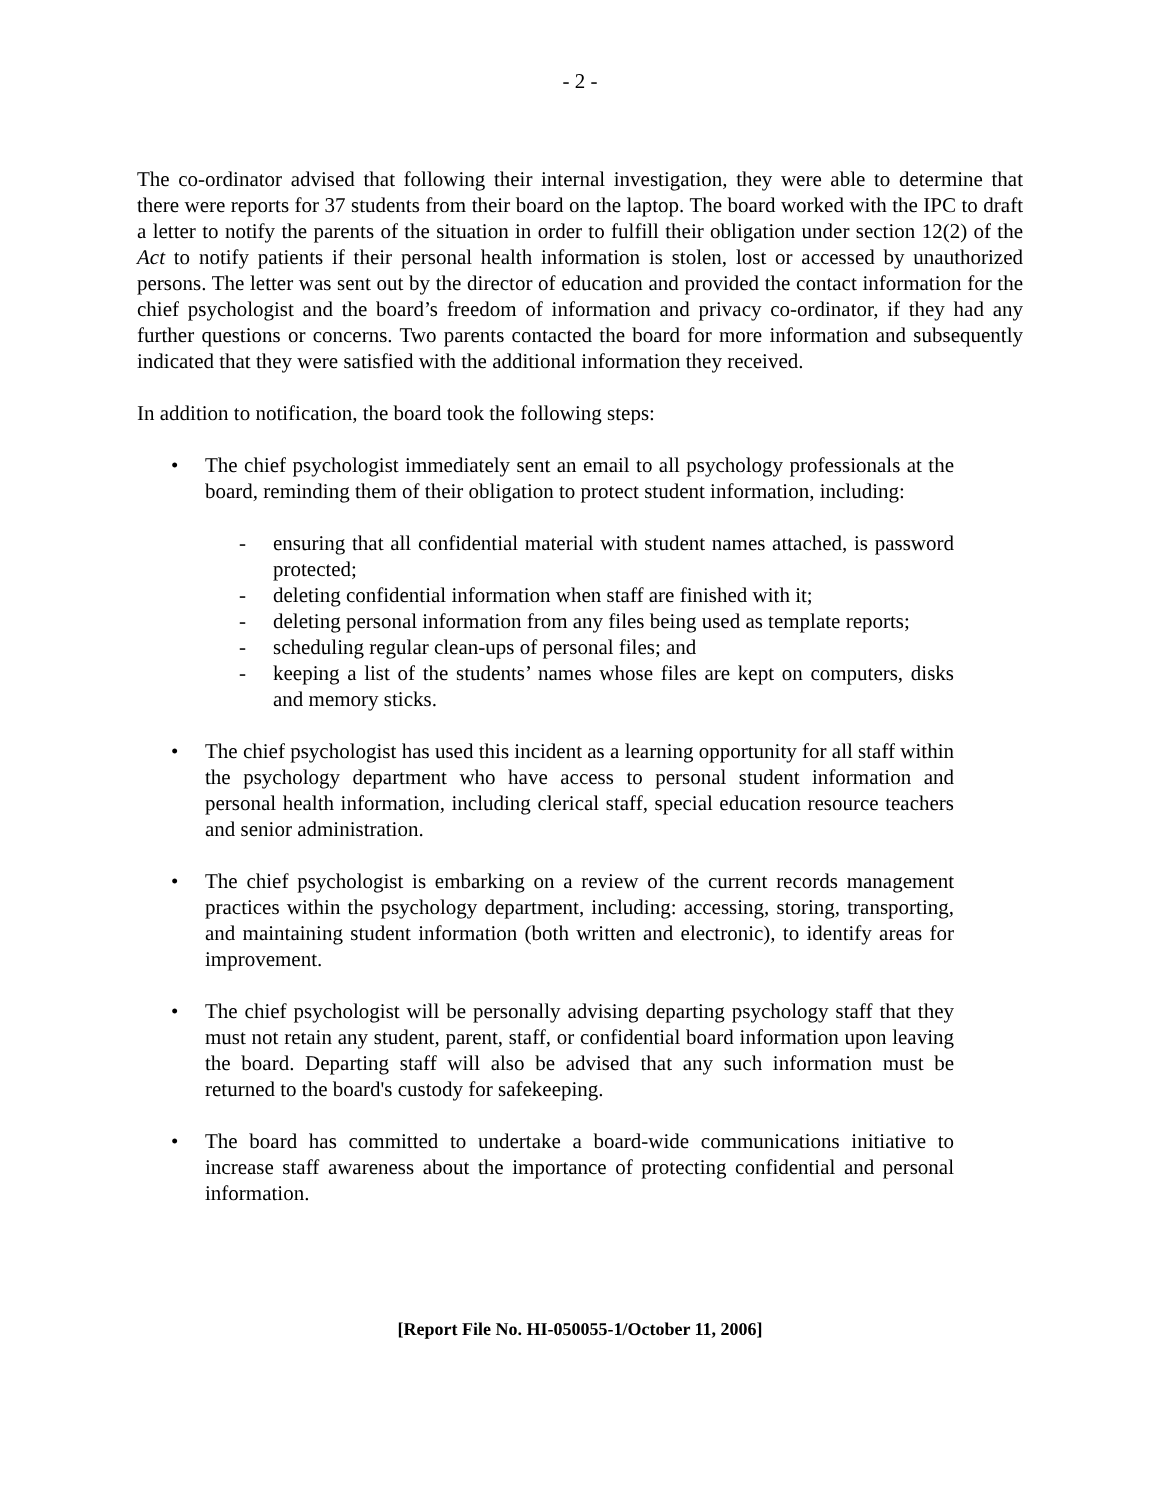- 2 -
The co-ordinator advised that following their internal investigation, they were able to determine that there were reports for 37 students from their board on the laptop. The board worked with the IPC to draft a letter to notify the parents of the situation in order to fulfill their obligation under section 12(2) of the Act to notify patients if their personal health information is stolen, lost or accessed by unauthorized persons. The letter was sent out by the director of education and provided the contact information for the chief psychologist and the board’s freedom of information and privacy co-ordinator, if they had any further questions or concerns. Two parents contacted the board for more information and subsequently indicated that they were satisfied with the additional information they received.
In addition to notification, the board took the following steps:
• The chief psychologist immediately sent an email to all psychology professionals at the board, reminding them of their obligation to protect student information, including:
- ensuring that all confidential material with student names attached, is password protected;
- deleting confidential information when staff are finished with it;
- deleting personal information from any files being used as template reports;
- scheduling regular clean-ups of personal files; and
- keeping a list of the students’ names whose files are kept on computers, disks and memory sticks.
• The chief psychologist has used this incident as a learning opportunity for all staff within the psychology department who have access to personal student information and personal health information, including clerical staff, special education resource teachers and senior administration.
• The chief psychologist is embarking on a review of the current records management practices within the psychology department, including: accessing, storing, transporting, and maintaining student information (both written and electronic), to identify areas for improvement.
• The chief psychologist will be personally advising departing psychology staff that they must not retain any student, parent, staff, or confidential board information upon leaving the board. Departing staff will also be advised that any such information must be returned to the board's custody for safekeeping.
• The board has committed to undertake a board-wide communications initiative to increase staff awareness about the importance of protecting confidential and personal information.
[Report File No. HI-050055-1/October 11, 2006]